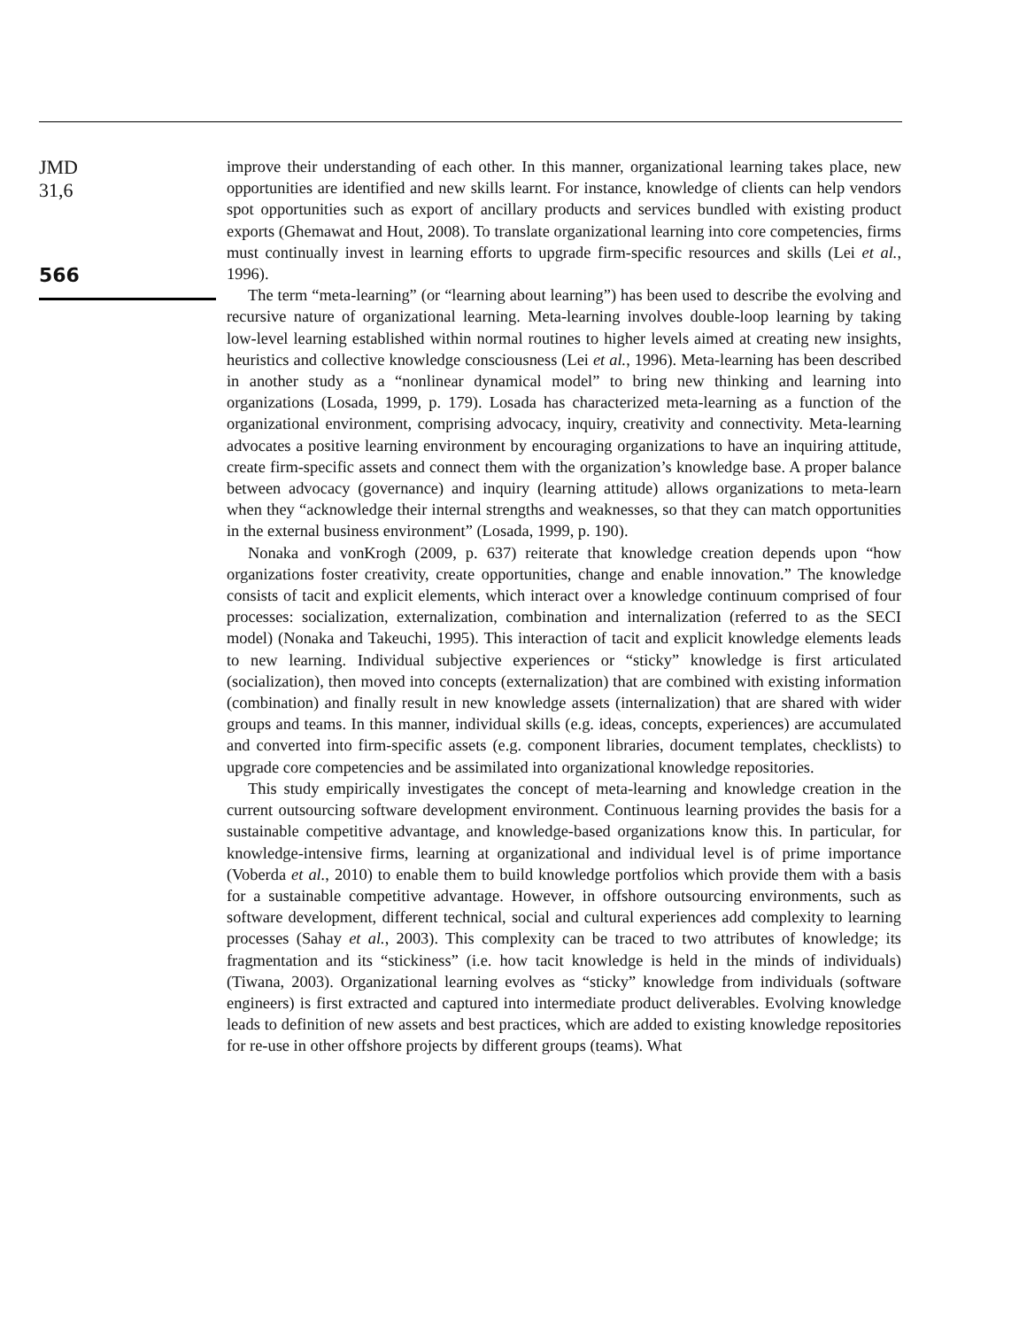JMD
31,6
566
improve their understanding of each other. In this manner, organizational learning takes place, new opportunities are identified and new skills learnt. For instance, knowledge of clients can help vendors spot opportunities such as export of ancillary products and services bundled with existing product exports (Ghemawat and Hout, 2008). To translate organizational learning into core competencies, firms must continually invest in learning efforts to upgrade firm-specific resources and skills (Lei et al., 1996).
The term “meta-learning” (or “learning about learning”) has been used to describe the evolving and recursive nature of organizational learning. Meta-learning involves double-loop learning by taking low-level learning established within normal routines to higher levels aimed at creating new insights, heuristics and collective knowledge consciousness (Lei et al., 1996). Meta-learning has been described in another study as a “nonlinear dynamical model” to bring new thinking and learning into organizations (Losada, 1999, p. 179). Losada has characterized meta-learning as a function of the organizational environment, comprising advocacy, inquiry, creativity and connectivity. Meta-learning advocates a positive learning environment by encouraging organizations to have an inquiring attitude, create firm-specific assets and connect them with the organization’s knowledge base. A proper balance between advocacy (governance) and inquiry (learning attitude) allows organizations to meta-learn when they “acknowledge their internal strengths and weaknesses, so that they can match opportunities in the external business environment” (Losada, 1999, p. 190).
Nonaka and vonKrogh (2009, p. 637) reiterate that knowledge creation depends upon “how organizations foster creativity, create opportunities, change and enable innovation.” The knowledge consists of tacit and explicit elements, which interact over a knowledge continuum comprised of four processes: socialization, externalization, combination and internalization (referred to as the SECI model) (Nonaka and Takeuchi, 1995). This interaction of tacit and explicit knowledge elements leads to new learning. Individual subjective experiences or “sticky” knowledge is first articulated (socialization), then moved into concepts (externalization) that are combined with existing information (combination) and finally result in new knowledge assets (internalization) that are shared with wider groups and teams. In this manner, individual skills (e.g. ideas, concepts, experiences) are accumulated and converted into firm-specific assets (e.g. component libraries, document templates, checklists) to upgrade core competencies and be assimilated into organizational knowledge repositories.
This study empirically investigates the concept of meta-learning and knowledge creation in the current outsourcing software development environment. Continuous learning provides the basis for a sustainable competitive advantage, and knowledge-based organizations know this. In particular, for knowledge-intensive firms, learning at organizational and individual level is of prime importance (Voberda et al., 2010) to enable them to build knowledge portfolios which provide them with a basis for a sustainable competitive advantage. However, in offshore outsourcing environments, such as software development, different technical, social and cultural experiences add complexity to learning processes (Sahay et al., 2003). This complexity can be traced to two attributes of knowledge; its fragmentation and its “stickiness” (i.e. how tacit knowledge is held in the minds of individuals) (Tiwana, 2003). Organizational learning evolves as “sticky” knowledge from individuals (software engineers) is first extracted and captured into intermediate product deliverables. Evolving knowledge leads to definition of new assets and best practices, which are added to existing knowledge repositories for re-use in other offshore projects by different groups (teams). What